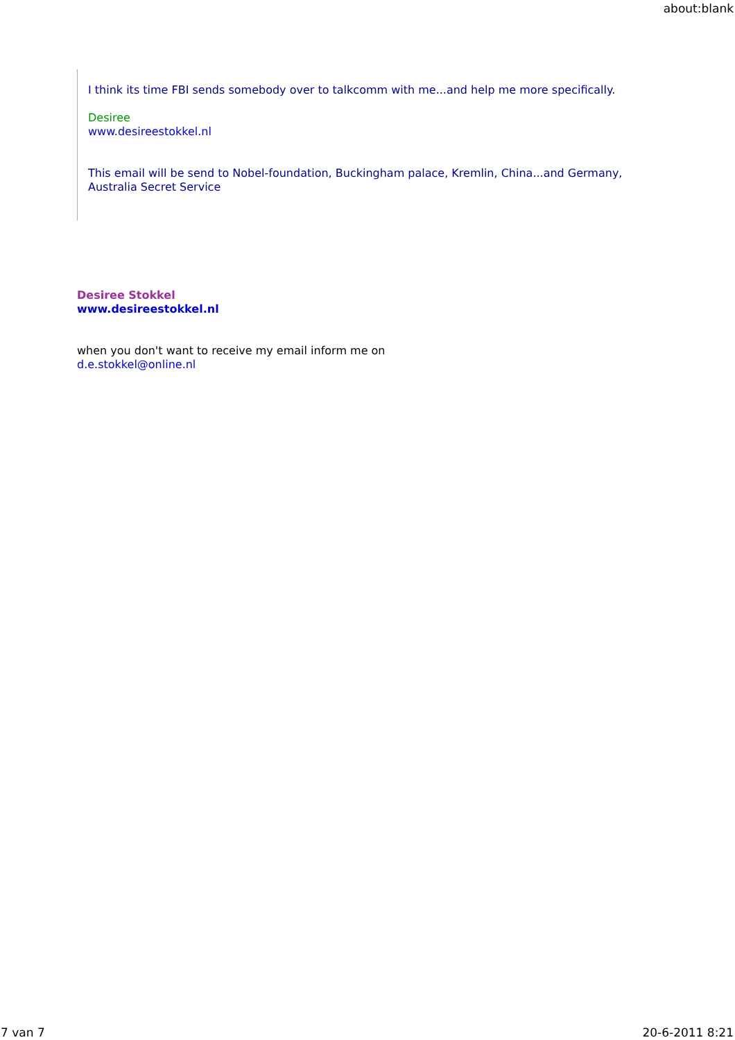about:blank
I think its time FBI sends somebody over to talkcomm with me...and help me more specifically.
Desiree
www.desireestokkel.nl
This email will be send to Nobel-foundation, Buckingham palace, Kremlin, China...and Germany, Australia Secret Service
Desiree Stokkel
www.desireestokkel.nl
when you don't want to receive my email inform me on
d.e.stokkel@online.nl
7 van 7 20-6-2011 8:21